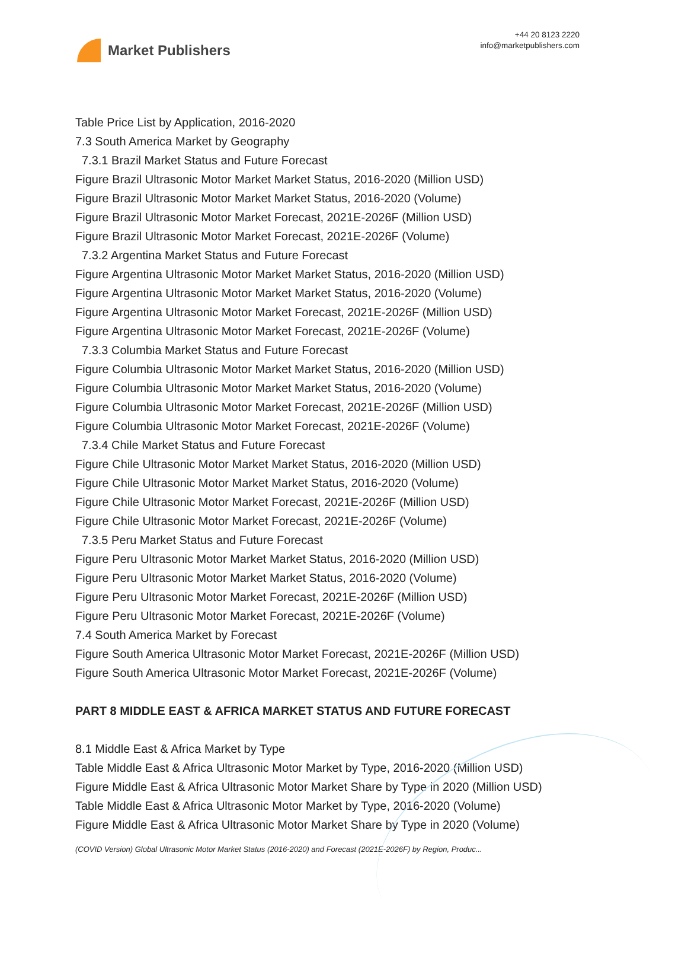Market Publishers
+44 20 8123 2220
info@marketpublishers.com
Table Price List by Application, 2016-2020
7.3 South America Market by Geography
7.3.1 Brazil Market Status and Future Forecast
Figure Brazil Ultrasonic Motor Market Market Status, 2016-2020 (Million USD)
Figure Brazil Ultrasonic Motor Market Market Status, 2016-2020 (Volume)
Figure Brazil Ultrasonic Motor Market Forecast, 2021E-2026F (Million USD)
Figure Brazil Ultrasonic Motor Market Forecast, 2021E-2026F (Volume)
7.3.2 Argentina Market Status and Future Forecast
Figure Argentina Ultrasonic Motor Market Market Status, 2016-2020 (Million USD)
Figure Argentina Ultrasonic Motor Market Market Status, 2016-2020 (Volume)
Figure Argentina Ultrasonic Motor Market Forecast, 2021E-2026F (Million USD)
Figure Argentina Ultrasonic Motor Market Forecast, 2021E-2026F (Volume)
7.3.3 Columbia Market Status and Future Forecast
Figure Columbia Ultrasonic Motor Market Market Status, 2016-2020 (Million USD)
Figure Columbia Ultrasonic Motor Market Market Status, 2016-2020 (Volume)
Figure Columbia Ultrasonic Motor Market Forecast, 2021E-2026F (Million USD)
Figure Columbia Ultrasonic Motor Market Forecast, 2021E-2026F (Volume)
7.3.4 Chile Market Status and Future Forecast
Figure Chile Ultrasonic Motor Market Market Status, 2016-2020 (Million USD)
Figure Chile Ultrasonic Motor Market Market Status, 2016-2020 (Volume)
Figure Chile Ultrasonic Motor Market Forecast, 2021E-2026F (Million USD)
Figure Chile Ultrasonic Motor Market Forecast, 2021E-2026F (Volume)
7.3.5 Peru Market Status and Future Forecast
Figure Peru Ultrasonic Motor Market Market Status, 2016-2020 (Million USD)
Figure Peru Ultrasonic Motor Market Market Status, 2016-2020 (Volume)
Figure Peru Ultrasonic Motor Market Forecast, 2021E-2026F (Million USD)
Figure Peru Ultrasonic Motor Market Forecast, 2021E-2026F (Volume)
7.4 South America Market by Forecast
Figure South America Ultrasonic Motor Market Forecast, 2021E-2026F (Million USD)
Figure South America Ultrasonic Motor Market Forecast, 2021E-2026F (Volume)
PART 8 MIDDLE EAST & AFRICA MARKET STATUS AND FUTURE FORECAST
8.1 Middle East & Africa Market by Type
Table Middle East & Africa Ultrasonic Motor Market by Type, 2016-2020 (Million USD)
Figure Middle East & Africa Ultrasonic Motor Market Share by Type in 2020 (Million USD)
Table Middle East & Africa Ultrasonic Motor Market by Type, 2016-2020 (Volume)
Figure Middle East & Africa Ultrasonic Motor Market Share by Type in 2020 (Volume)
(COVID Version) Global Ultrasonic Motor Market Status (2016-2020) and Forecast (2021E-2026F) by Region, Produc...